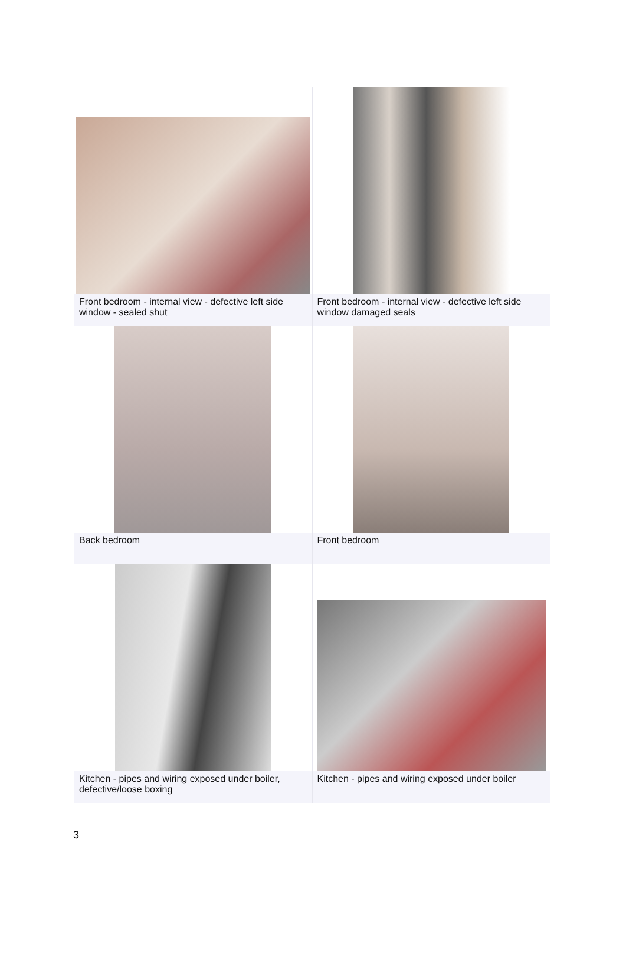| Front bedroom - internal view - defective left side window - sealed shut | Front bedroom - internal view - defective left side window damaged seals |
| Back bedroom | Front bedroom |
| Kitchen - pipes and wiring exposed under boiler, defective/loose boxing | Kitchen - pipes and wiring exposed under boiler |
3